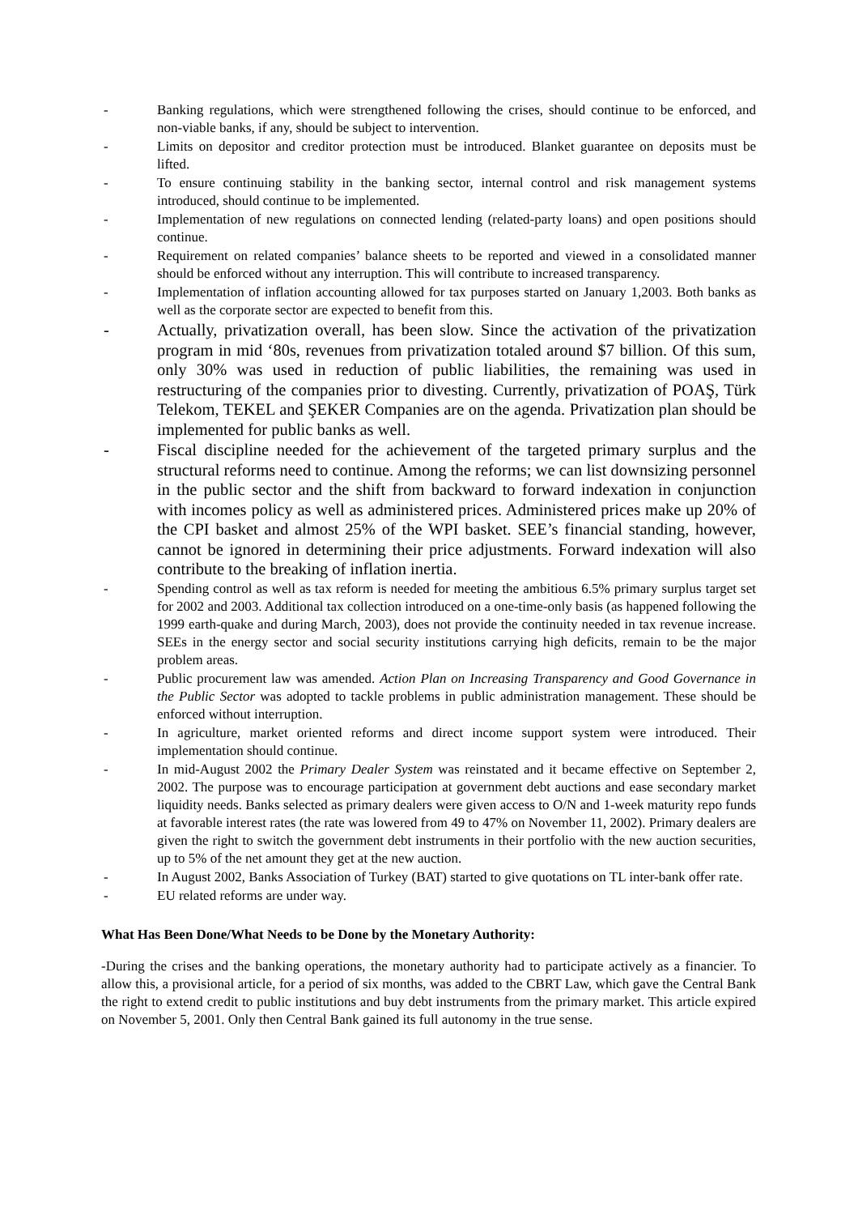- Banking regulations, which were strengthened following the crises, should continue to be enforced, and non-viable banks, if any, should be subject to intervention.
- Limits on depositor and creditor protection must be introduced. Blanket guarantee on deposits must be lifted.
- To ensure continuing stability in the banking sector, internal control and risk management systems introduced, should continue to be implemented.
- Implementation of new regulations on connected lending (related-party loans) and open positions should continue.
- Requirement on related companies’ balance sheets to be reported and viewed in a consolidated manner should be enforced without any interruption. This will contribute to increased transparency.
- Implementation of inflation accounting allowed for tax purposes started on January 1,2003. Both banks as well as the corporate sector are expected to benefit from this.
- Actually, privatization overall, has been slow. Since the activation of the privatization program in mid ‘80s, revenues from privatization totaled around $7 billion. Of this sum, only 30% was used in reduction of public liabilities, the remaining was used in restructuring of the companies prior to divesting. Currently, privatization of POAŞ, Türk Telekom, TEKEL and ŞEKER Companies are on the agenda. Privatization plan should be implemented for public banks as well.
- Fiscal discipline needed for the achievement of the targeted primary surplus and the structural reforms need to continue. Among the reforms; we can list downsizing personnel in the public sector and the shift from backward to forward indexation in conjunction with incomes policy as well as administered prices. Administered prices make up 20% of the CPI basket and almost 25% of the WPI basket. SEE’s financial standing, however, cannot be ignored in determining their price adjustments. Forward indexation will also contribute to the breaking of inflation inertia.
- Spending control as well as tax reform is needed for meeting the ambitious 6.5% primary surplus target set for 2002 and 2003. Additional tax collection introduced on a one-time-only basis (as happened following the 1999 earth-quake and during March, 2003), does not provide the continuity needed in tax revenue increase. SEEs in the energy sector and social security institutions carrying high deficits, remain to be the major problem areas.
- Public procurement law was amended. Action Plan on Increasing Transparency and Good Governance in the Public Sector was adopted to tackle problems in public administration management. These should be enforced without interruption.
- In agriculture, market oriented reforms and direct income support system were introduced. Their implementation should continue.
- In mid-August 2002 the Primary Dealer System was reinstated and it became effective on September 2, 2002. The purpose was to encourage participation at government debt auctions and ease secondary market liquidity needs. Banks selected as primary dealers were given access to O/N and 1-week maturity repo funds at favorable interest rates (the rate was lowered from 49 to 47% on November 11, 2002). Primary dealers are given the right to switch the government debt instruments in their portfolio with the new auction securities, up to 5% of the net amount they get at the new auction.
- In August 2002, Banks Association of Turkey (BAT) started to give quotations on TL inter-bank offer rate.
- EU related reforms are under way.
What Has Been Done/What Needs to be Done by the Monetary Authority:
-During the crises and the banking operations, the monetary authority had to participate actively as a financier. To allow this, a provisional article, for a period of six months, was added to the CBRT Law, which gave the Central Bank the right to extend credit to public institutions and buy debt instruments from the primary market. This article expired on November 5, 2001. Only then Central Bank gained its full autonomy in the true sense.